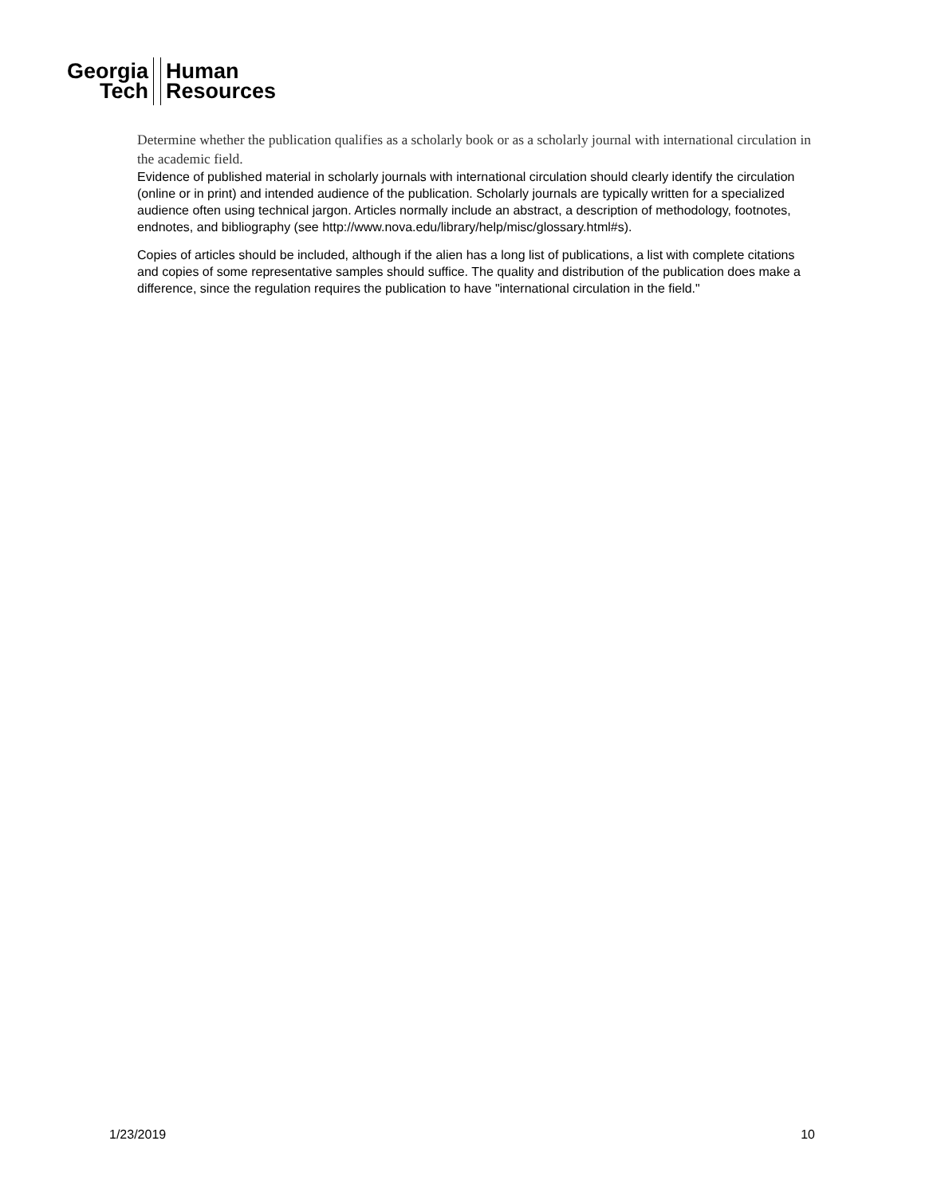Georgia
Tech
Human
Resources
Determine whether the publication qualifies as a scholarly book or as a scholarly journal with international circulation in the academic field.
Evidence of published material in scholarly journals with international circulation should clearly identify the circulation (online or in print) and intended audience of the publication. Scholarly journals are typically written for a specialized audience often using technical jargon. Articles normally include an abstract, a description of methodology, footnotes, endnotes, and bibliography (see http://www.nova.edu/library/help/misc/glossary.html#s).
Copies of articles should be included, although if the alien has a long list of publications, a list with complete citations and copies of some representative samples should suffice. The quality and distribution of the publication does make a difference, since the regulation requires the publication to have "international circulation in the field."
1/23/2019 10